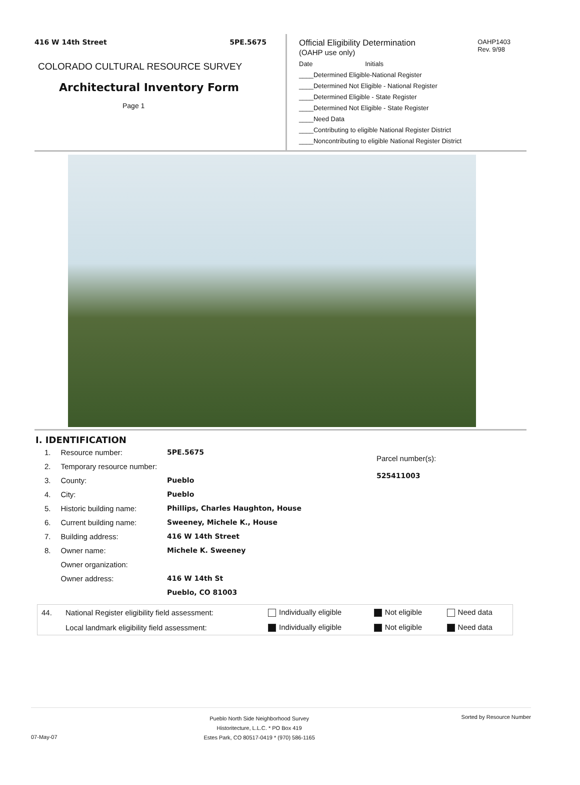416 W 14th Street 5PE.5675
COLORADO CULTURAL RESOURCE SURVEY
Architectural Inventory Form
Page 1
OAHP1403
Rev. 9/98
Official Eligibility Determination
(OAHP use only)
Date Initials
____Determined Eligible-National Register
____Determined Not Eligible - National Register
____Determined Eligible - State Register
____Determined Not Eligible - State Register
____Need Data
____Contributing to eligible National Register District
____Noncontributing to eligible National Register District
I. IDENTIFICATION
| 1. | Resource number: | 5PE.5675 |
| 2. | Temporary resource number: | |
| 3. | County: | Pueblo |
| 4. | City: | Pueblo |
| 5. | Historic building name: | Phillips, Charles Haughton, House |
| 6. | Current building name: | Sweeney, Michele K., House |
| 7. | Building address: | 416 W 14th Street |
| 8. | Owner name: | Michele K. Sweeney |
| | Owner organization: | |
| | Owner address: | 416 W 14th St |
| | | Pueblo, CO 81003 |
Parcel number(s):
525411003
| 44. | National Register eligibility field assessment: | Individually eligible | Not eligible | Need data |
| | Local landmark eligibility field assessment: | Individually eligible | Not eligible | Need data |
07-May-07 Pueblo North Side Neighborhood Survey
Historitecture, L.L.C. * PO Box 419
Estes Park, CO 80517-0419 * (970) 586-1165 Sorted by Resource Number